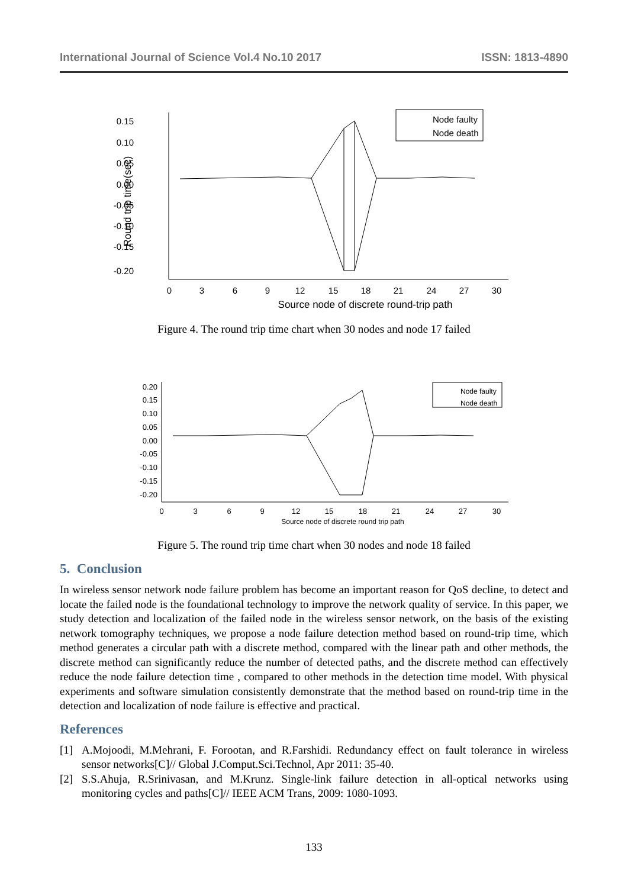International Journal of Science Vol.4 No.10 2017 ISSN: 1813-4890
0.15
0.10
0.05
0.00
-0.05
-0.10
-0.15
-0.20
0
3
6
9
12
15
18
21
24
27
30
Source node of discrete round-trip path
Round trip time(sec)
Node faulty
Node death
Figure 4. The round trip time chart when 30 nodes and node 17 failed
0.20
0.15
0.10
0.05
0.00
-0.05
-0.10
-0.15
-0.20
0
3
6
9
12
15
18
21
24
27
30
Source node of discrete round trip path
Node faulty
Node death
Figure 5. The round trip time chart when 30 nodes and node 18 failed
5. Conclusion
In wireless sensor network node failure problem has become an important reason for QoS decline, to detect and locate the failed node is the foundational technology to improve the network quality of service. In this paper, we study detection and localization of the failed node in the wireless sensor network, on the basis of the existing network tomography techniques, we propose a node failure detection method based on round-trip time, which method generates a circular path with a discrete method, compared with the linear path and other methods, the discrete method can significantly reduce the number of detected paths, and the discrete method can effectively reduce the node failure detection time , compared to other methods in the detection time model. With physical experiments and software simulation consistently demonstrate that the method based on round-trip time in the detection and localization of node failure is effective and practical.
References
[1] A.Mojoodi, M.Mehrani, F. Forootan, and R.Farshidi. Redundancy effect on fault tolerance in wireless sensor networks[C]// Global J.Comput.Sci.Technol, Apr 2011: 35-40.
[2] S.S.Ahuja, R.Srinivasan, and M.Krunz. Single-link failure detection in all-optical networks using monitoring cycles and paths[C]// IEEE ACM Trans, 2009: 1080-1093.
133